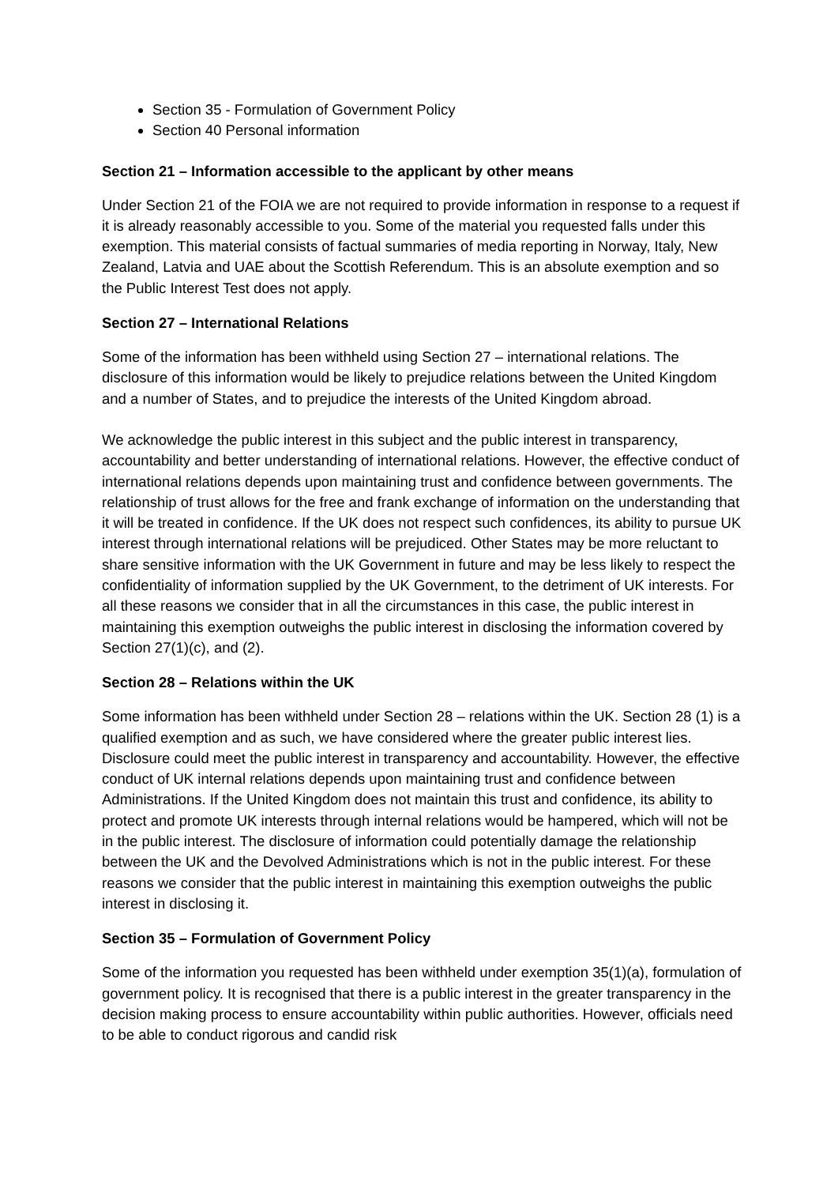Section 35 - Formulation of Government Policy
Section 40 Personal information
Section 21 – Information accessible to the applicant by other means
Under Section 21 of the FOIA we are not required to provide information in response to a request if it is already reasonably accessible to you. Some of the material you requested falls under this exemption. This material consists of factual summaries of media reporting in Norway, Italy, New Zealand, Latvia and UAE about the Scottish Referendum. This is an absolute exemption and so the Public Interest Test does not apply.
Section 27 – International Relations
Some of the information has been withheld using Section 27 – international relations. The disclosure of this information would be likely to prejudice relations between the United Kingdom and a number of States, and to prejudice the interests of the United Kingdom abroad.
We acknowledge the public interest in this subject and the public interest in transparency, accountability and better understanding of international relations. However, the effective conduct of international relations depends upon maintaining trust and confidence between governments. The relationship of trust allows for the free and frank exchange of information on the understanding that it will be treated in confidence. If the UK does not respect such confidences, its ability to pursue UK interest through international relations will be prejudiced. Other States may be more reluctant to share sensitive information with the UK Government in future and may be less likely to respect the confidentiality of information supplied by the UK Government, to the detriment of UK interests. For all these reasons we consider that in all the circumstances in this case, the public interest in maintaining this exemption outweighs the public interest in disclosing the information covered by Section 27(1)(c), and (2).
Section 28 – Relations within the UK
Some information has been withheld under Section 28 – relations within the UK. Section 28 (1) is a qualified exemption and as such, we have considered where the greater public interest lies. Disclosure could meet the public interest in transparency and accountability. However, the effective conduct of UK internal relations depends upon maintaining trust and confidence between Administrations. If the United Kingdom does not maintain this trust and confidence, its ability to protect and promote UK interests through internal relations would be hampered, which will not be in the public interest. The disclosure of information could potentially damage the relationship between the UK and the Devolved Administrations which is not in the public interest. For these reasons we consider that the public interest in maintaining this exemption outweighs the public interest in disclosing it.
Section 35 – Formulation of Government Policy
Some of the information you requested has been withheld under exemption 35(1)(a), formulation of government policy. It is recognised that there is a public interest in the greater transparency in the decision making process to ensure accountability within public authorities. However, officials need to be able to conduct rigorous and candid risk